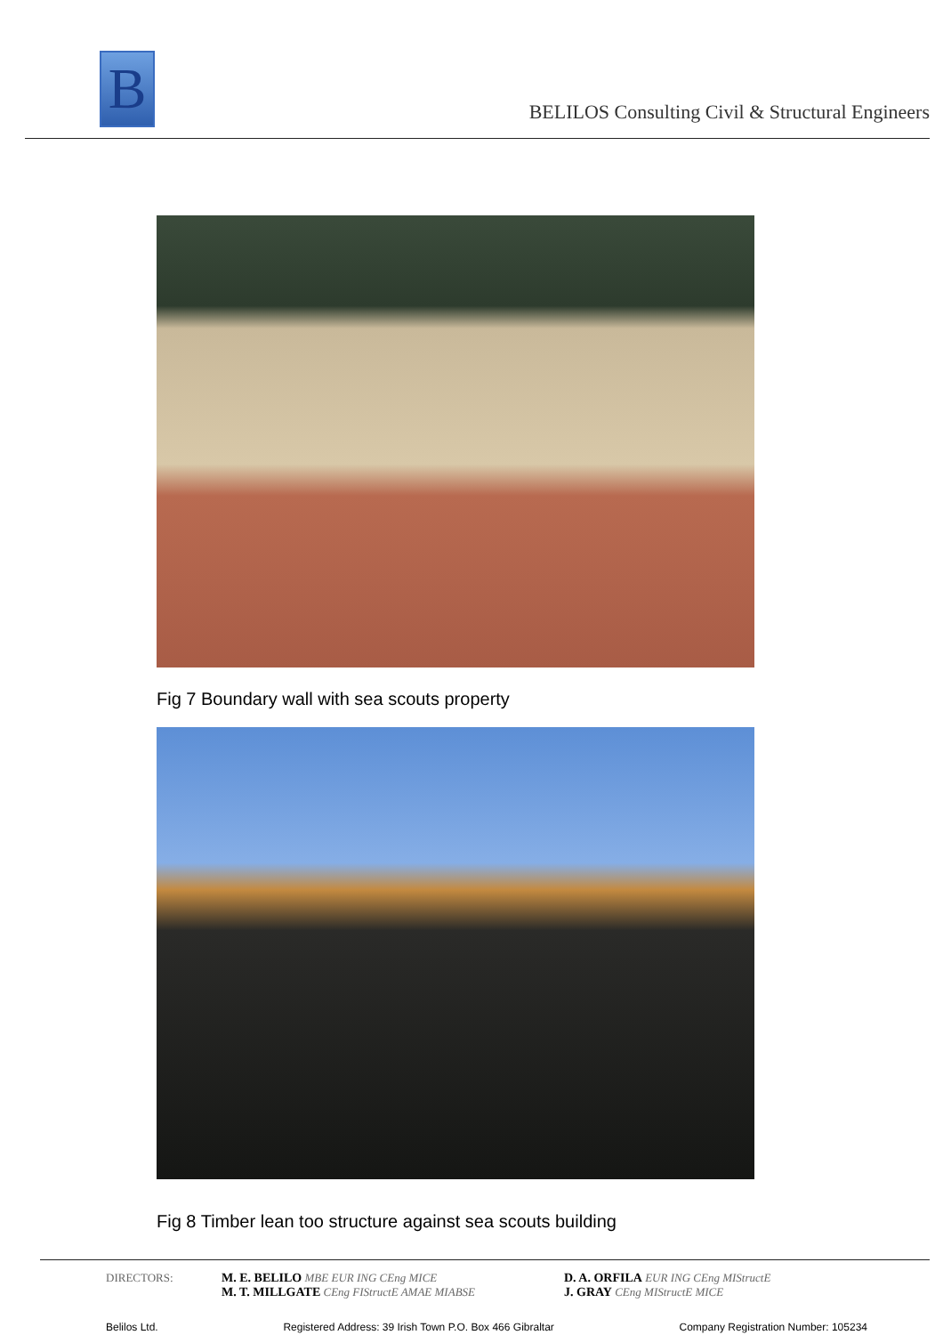B
BELILOS Consulting Civil & Structural Engineers
Fig 7 Boundary wall with sea scouts property
Fig 8 Timber lean too structure against sea scouts building
DIRECTORS: M. E. BELILO MBE EUR ING CEng MICE
M. T. MILLGATE CEng FIStructE AMAE MIABSE
D. A. ORFILA EUR ING CEng MIStructE
J. GRAY CEng MIStructE MICE
Belilos Ltd. Registered Address: 39 Irish Town P.O. Box 466 Gibraltar Company Registration Number: 105234